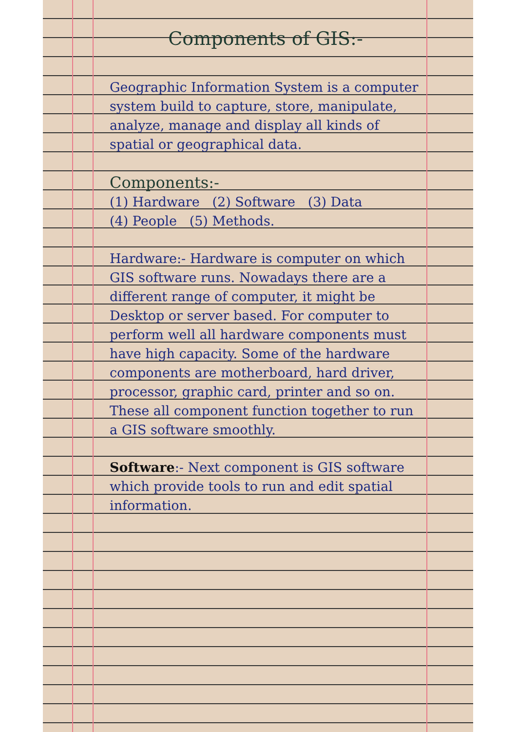Components of GIS:-
Geographic Information System is a computer system build to capture, store, manipulate, analyze, manage and display all kinds of spatial or geographical data.
Components:-
(1) Hardware (2) Software (3) Data
(4) People (5) Methods.
Hardware:- Hardware is computer on which GIS software runs. Nowadays there are a different range of computer, it might be Desktop or server based. For computer to perform well all hardware components must have high capacity. Some of the hardware components are motherboard, hard driver, processor, graphic card, printer and so on. These all component function together to run a GIS software smoothly.
Software:- Next component is GIS software which provide tools to run and edit spatial information.